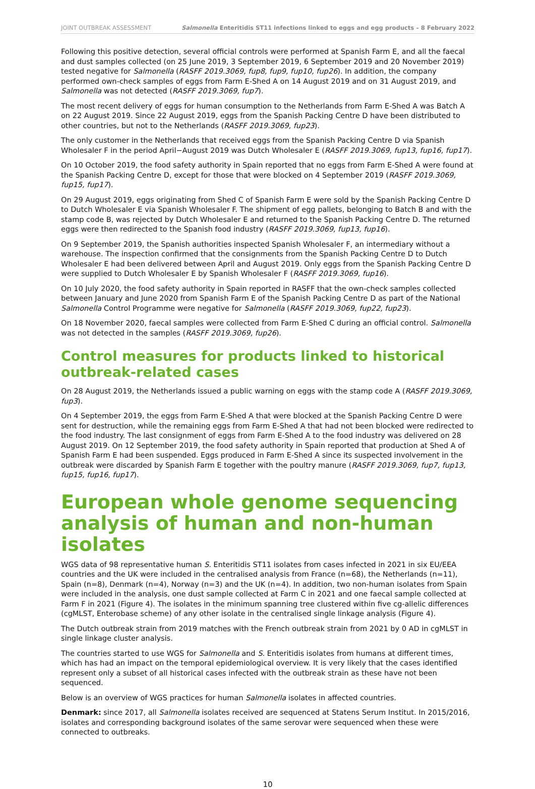JOINT OUTBREAK ASSESSMENT Salmonella Enteritidis ST11 infections linked to eggs and egg products – 8 February 2022
Following this positive detection, several official controls were performed at Spanish Farm E, and all the faecal and dust samples collected (on 25 June 2019, 3 September 2019, 6 September 2019 and 20 November 2019) tested negative for Salmonella (RASFF 2019.3069, fup8, fup9, fup10, fup26). In addition, the company performed own-check samples of eggs from Farm E-Shed A on 14 August 2019 and on 31 August 2019, and Salmonella was not detected (RASFF 2019.3069, fup7).
The most recent delivery of eggs for human consumption to the Netherlands from Farm E-Shed A was Batch A on 22 August 2019. Since 22 August 2019, eggs from the Spanish Packing Centre D have been distributed to other countries, but not to the Netherlands (RASFF 2019.3069, fup23).
The only customer in the Netherlands that received eggs from the Spanish Packing Centre D via Spanish Wholesaler F in the period April−August 2019 was Dutch Wholesaler E (RASFF 2019.3069, fup13, fup16, fup17).
On 10 October 2019, the food safety authority in Spain reported that no eggs from Farm E-Shed A were found at the Spanish Packing Centre D, except for those that were blocked on 4 September 2019 (RASFF 2019.3069, fup15, fup17).
On 29 August 2019, eggs originating from Shed C of Spanish Farm E were sold by the Spanish Packing Centre D to Dutch Wholesaler E via Spanish Wholesaler F. The shipment of egg pallets, belonging to Batch B and with the stamp code B, was rejected by Dutch Wholesaler E and returned to the Spanish Packing Centre D. The returned eggs were then redirected to the Spanish food industry (RASFF 2019.3069, fup13, fup16).
On 9 September 2019, the Spanish authorities inspected Spanish Wholesaler F, an intermediary without a warehouse. The inspection confirmed that the consignments from the Spanish Packing Centre D to Dutch Wholesaler E had been delivered between April and August 2019. Only eggs from the Spanish Packing Centre D were supplied to Dutch Wholesaler E by Spanish Wholesaler F (RASFF 2019.3069, fup16).
On 10 July 2020, the food safety authority in Spain reported in RASFF that the own-check samples collected between January and June 2020 from Spanish Farm E of the Spanish Packing Centre D as part of the National Salmonella Control Programme were negative for Salmonella (RASFF 2019.3069, fup22, fup23).
On 18 November 2020, faecal samples were collected from Farm E-Shed C during an official control. Salmonella was not detected in the samples (RASFF 2019.3069, fup26).
Control measures for products linked to historical outbreak-related cases
On 28 August 2019, the Netherlands issued a public warning on eggs with the stamp code A (RASFF 2019.3069, fup3).
On 4 September 2019, the eggs from Farm E-Shed A that were blocked at the Spanish Packing Centre D were sent for destruction, while the remaining eggs from Farm E-Shed A that had not been blocked were redirected to the food industry. The last consignment of eggs from Farm E-Shed A to the food industry was delivered on 28 August 2019. On 12 September 2019, the food safety authority in Spain reported that production at Shed A of Spanish Farm E had been suspended. Eggs produced in Farm E-Shed A since its suspected involvement in the outbreak were discarded by Spanish Farm E together with the poultry manure (RASFF 2019.3069, fup7, fup13, fup15, fup16, fup17).
European whole genome sequencing analysis of human and non-human isolates
WGS data of 98 representative human S. Enteritidis ST11 isolates from cases infected in 2021 in six EU/EEA countries and the UK were included in the centralised analysis from France (n=68), the Netherlands (n=11), Spain (n=8), Denmark (n=4), Norway (n=3) and the UK (n=4). In addition, two non-human isolates from Spain were included in the analysis, one dust sample collected at Farm C in 2021 and one faecal sample collected at Farm F in 2021 (Figure 4). The isolates in the minimum spanning tree clustered within five cg-allelic differences (cgMLST, Enterobase scheme) of any other isolate in the centralised single linkage analysis (Figure 4).
The Dutch outbreak strain from 2019 matches with the French outbreak strain from 2021 by 0 AD in cgMLST in single linkage cluster analysis.
The countries started to use WGS for Salmonella and S. Enteritidis isolates from humans at different times, which has had an impact on the temporal epidemiological overview. It is very likely that the cases identified represent only a subset of all historical cases infected with the outbreak strain as these have not been sequenced.
Below is an overview of WGS practices for human Salmonella isolates in affected countries.
Denmark: since 2017, all Salmonella isolates received are sequenced at Statens Serum Institut. In 2015/2016, isolates and corresponding background isolates of the same serovar were sequenced when these were connected to outbreaks.
10